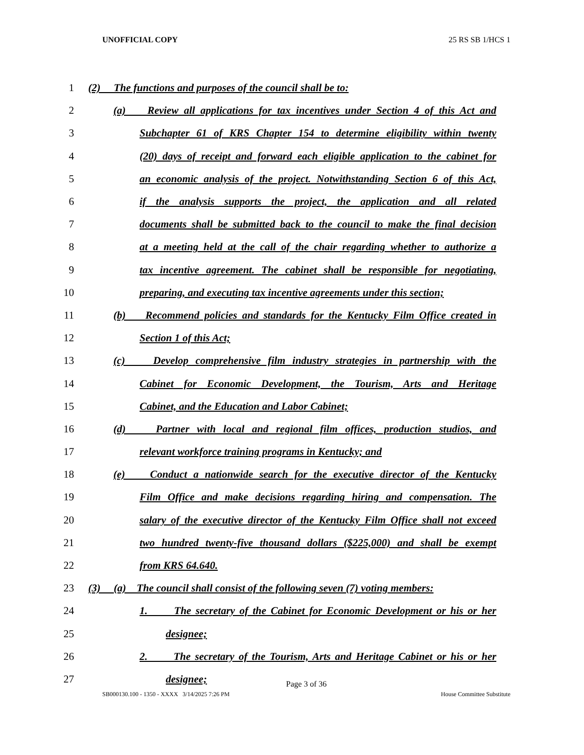UNOFFICIAL COPY 25 RS SB 1/HCS 1
1 (2) The functions and purposes of the council shall be to:
2
(a) Review all applications for tax incentives under Section 4 of this Act and
3
Subchapter 61 of KRS Chapter 154 to determine eligibility within twenty
4
(20) days of receipt and forward each eligible application to the cabinet for
5
an economic analysis of the project. Notwithstanding Section 6 of this Act,
6
if the analysis supports the project, the application and all related
7
documents shall be submitted back to the council to make the final decision
8
at a meeting held at the call of the chair regarding whether to authorize a
9
tax incentive agreement. The cabinet shall be responsible for negotiating,
10
preparing, and executing tax incentive agreements under this section;
11
(b) Recommend policies and standards for the Kentucky Film Office created in
12 Section 1 of this Act;
13
(c) Develop comprehensive film industry strategies in partnership with the
14
Cabinet for Economic Development, the Tourism, Arts and Heritage
15 Cabinet, and the Education and Labor Cabinet;
16
(d) Partner with local and regional film offices, production studios, and
17 relevant workforce training programs in Kentucky; and
18
(e) Conduct a nationwide search for the executive director of the Kentucky
19
Film Office and make decisions regarding hiring and compensation. The
20
salary of the executive director of the Kentucky Film Office shall not exceed
21
two hundred twenty-five thousand dollars ($225,000) and shall be exempt
22 from KRS 64.640.
23
(3) (a) The council shall consist of the following seven (7) voting members:
24
1. The secretary of the Cabinet for Economic Development or his or her
25 designee;
26
2. The secretary of the Tourism, Arts and Heritage Cabinet or his or her
27 designee;
Page 3 of 36
SB000130.100 - 1350 - XXXX 3/14/2025 7:26 PM House Committee Substitute